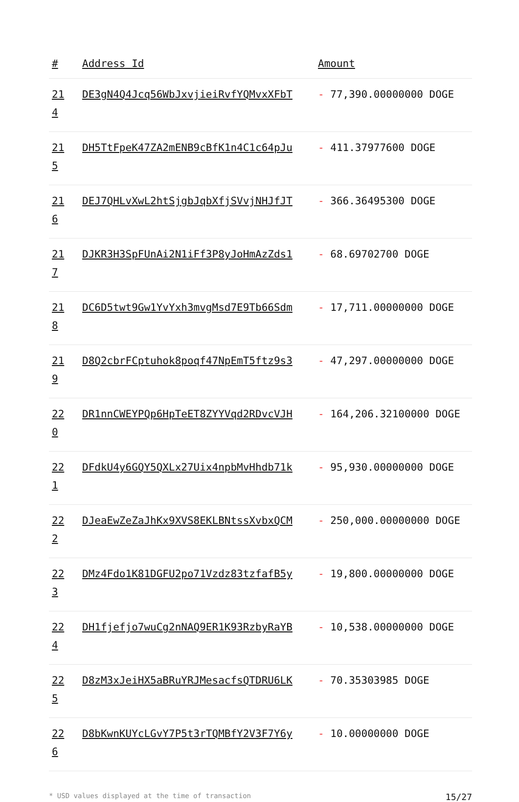| # | Address Id | Amount |
| --- | --- | --- |
| 21 4 | DE3gN4Q4Jcq56WbJxvjieiRvfYQMvxXFbT | - 77,390.00000000 DOGE |
| 21 5 | DH5TtFpeK47ZA2mENB9cBfK1n4C1c64pJu | - 411.37977600 DOGE |
| 21 6 | DEJ7QHLvXwL2htSjgbJqbXfjSVvjNHJfJT | - 366.36495300 DOGE |
| 21 7 | DJKR3H3SpFUnAi2N1iFf3P8yJoHmAzZds1 | - 68.69702700 DOGE |
| 21 8 | DC6D5twt9Gw1YvYxh3mvgMsd7E9Tb66Sdm | - 17,711.00000000 DOGE |
| 21 9 | D8Q2cbrFCptuhok8poqf47NpEmT5ftz9s3 | - 47,297.00000000 DOGE |
| 22 0 | DR1nnCWEYPQp6HpTeET8ZYYVqd2RDvcVJH | - 164,206.32100000 DOGE |
| 22 1 | DFdkU4y6GQY5QXLx27Uix4npbMvHhdb71k | - 95,930.00000000 DOGE |
| 22 2 | DJeaEwZeZaJhKx9XVS8EKLBNtssXvbxQCM | - 250,000.00000000 DOGE |
| 22 3 | DMz4Fdo1K81DGFU2po71Vzdz83tzfafB5y | - 19,800.00000000 DOGE |
| 22 4 | DH1fjefjo7wuCg2nNAQ9ER1K93RzbyRaYB | - 10,538.00000000 DOGE |
| 22 5 | D8zM3xJeiHX5aBRuYRJMesacfsQTDRU6LK | - 70.35303985 DOGE |
| 22 6 | D8bKwnKUYcLGvY7P5t3rTQMBfY2V3F7Y6y | - 10.00000000 DOGE |
* USD values displayed at the time of transaction 15/27